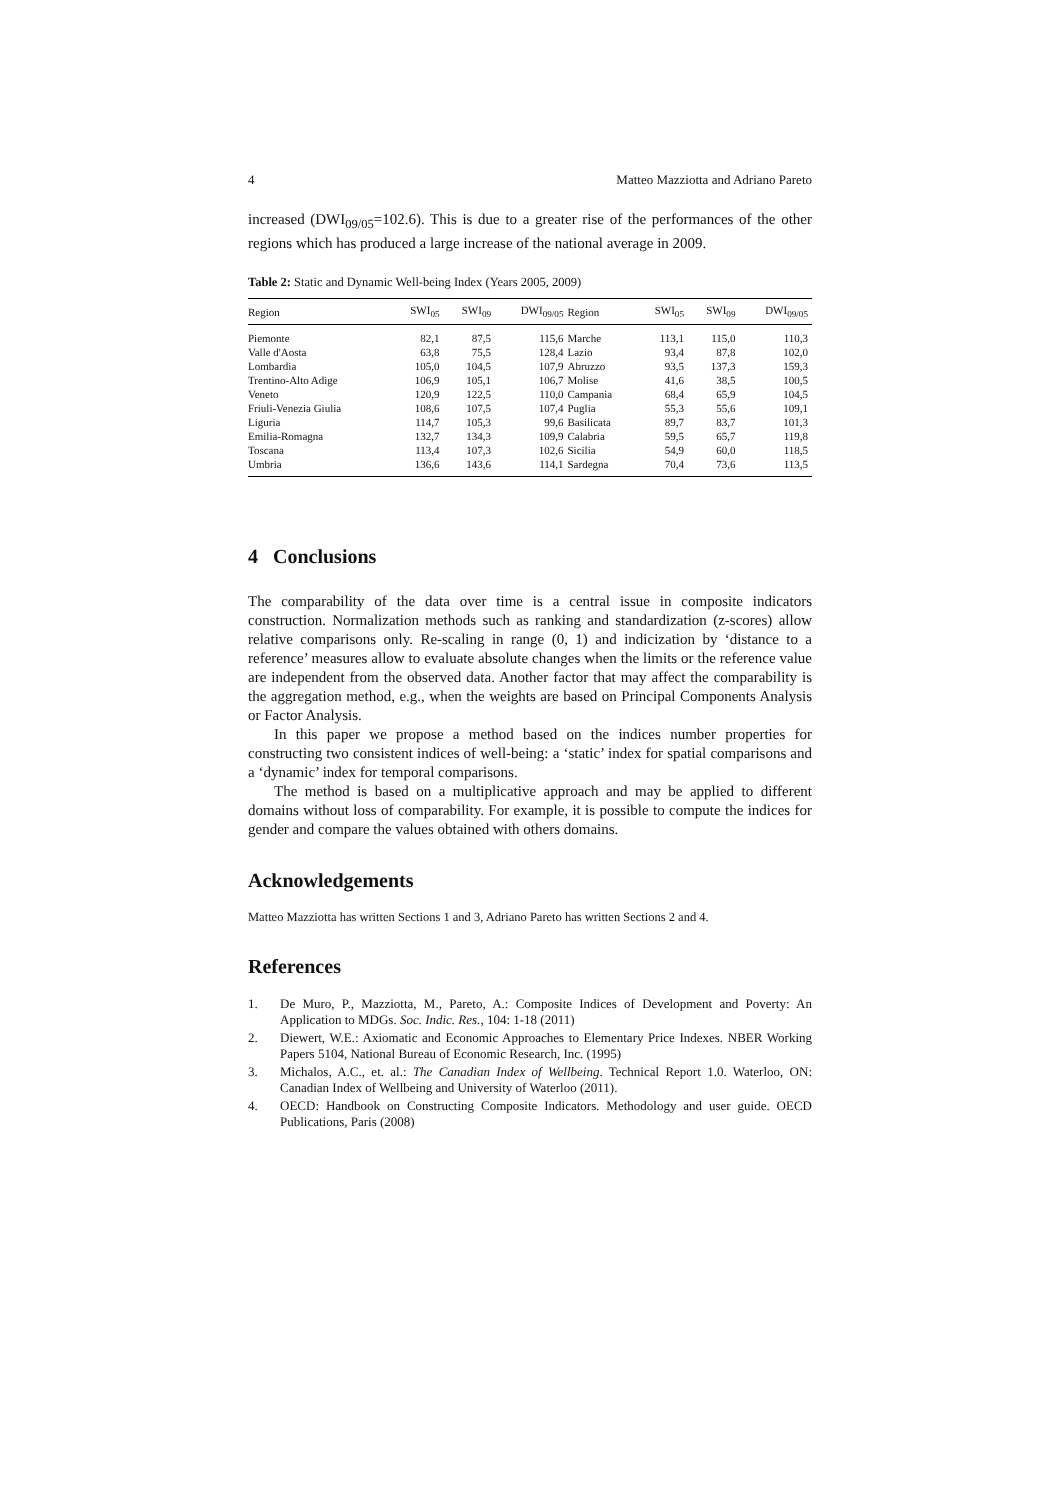4 Matteo Mazziotta and Adriano Pareto
increased (DWI<sub>09/05</sub>=102.6). This is due to a greater rise of the performances of the other regions which has produced a large increase of the national average in 2009.
Table 2: Static and Dynamic Well-being Index (Years 2005, 2009)
| Region | SWI<sub>05</sub> | SWI<sub>09</sub> | DWI<sub>09/05</sub> | Region | SWI<sub>05</sub> | SWI<sub>09</sub> | DWI<sub>09/05</sub> |
| --- | --- | --- | --- | --- | --- | --- | --- |
| Piemonte | 82,1 | 87,5 | 115,6 | Marche | 113,1 | 115,0 | 110,3 |
| Valle d'Aosta | 63,8 | 75,5 | 128,4 | Lazio | 93,4 | 87,8 | 102,0 |
| Lombardia | 105,0 | 104,5 | 107,9 | Abruzzo | 93,5 | 137,3 | 159,3 |
| Trentino-Alto Adige | 106,9 | 105,1 | 106,7 | Molise | 41,6 | 38,5 | 100,5 |
| Veneto | 120,9 | 122,5 | 110,0 | Campania | 68,4 | 65,9 | 104,5 |
| Friuli-Venezia Giulia | 108,6 | 107,5 | 107,4 | Puglia | 55,3 | 55,6 | 109,1 |
| Liguria | 114,7 | 105,3 | 99,6 | Basilicata | 89,7 | 83,7 | 101,3 |
| Emilia-Romagna | 132,7 | 134,3 | 109,9 | Calabria | 59,5 | 65,7 | 119,8 |
| Toscana | 113,4 | 107,3 | 102,6 | Sicilia | 54,9 | 60,0 | 118,5 |
| Umbria | 136,6 | 143,6 | 114,1 | Sardegna | 70,4 | 73,6 | 113,5 |
4 Conclusions
The comparability of the data over time is a central issue in composite indicators construction. Normalization methods such as ranking and standardization (z-scores) allow relative comparisons only. Re-scaling in range (0, 1) and indicization by ‘distance to a reference’ measures allow to evaluate absolute changes when the limits or the reference value are independent from the observed data. Another factor that may affect the comparability is the aggregation method, e.g., when the weights are based on Principal Components Analysis or Factor Analysis.
In this paper we propose a method based on the indices number properties for constructing two consistent indices of well-being: a ‘static’ index for spatial comparisons and a ‘dynamic’ index for temporal comparisons.
The method is based on a multiplicative approach and may be applied to different domains without loss of comparability. For example, it is possible to compute the indices for gender and compare the values obtained with others domains.
Acknowledgements
Matteo Mazziotta has written Sections 1 and 3, Adriano Pareto has written Sections 2 and 4.
References
1. De Muro, P., Mazziotta, M., Pareto, A.: Composite Indices of Development and Poverty: An Application to MDGs. Soc. Indic. Res., 104: 1-18 (2011)
2. Diewert, W.E.: Axiomatic and Economic Approaches to Elementary Price Indexes. NBER Working Papers 5104, National Bureau of Economic Research, Inc. (1995)
3. Michalos, A.C., et. al.: The Canadian Index of Wellbeing. Technical Report 1.0. Waterloo, ON: Canadian Index of Wellbeing and University of Waterloo (2011).
4. OECD: Handbook on Constructing Composite Indicators. Methodology and user guide. OECD Publications, Paris (2008)